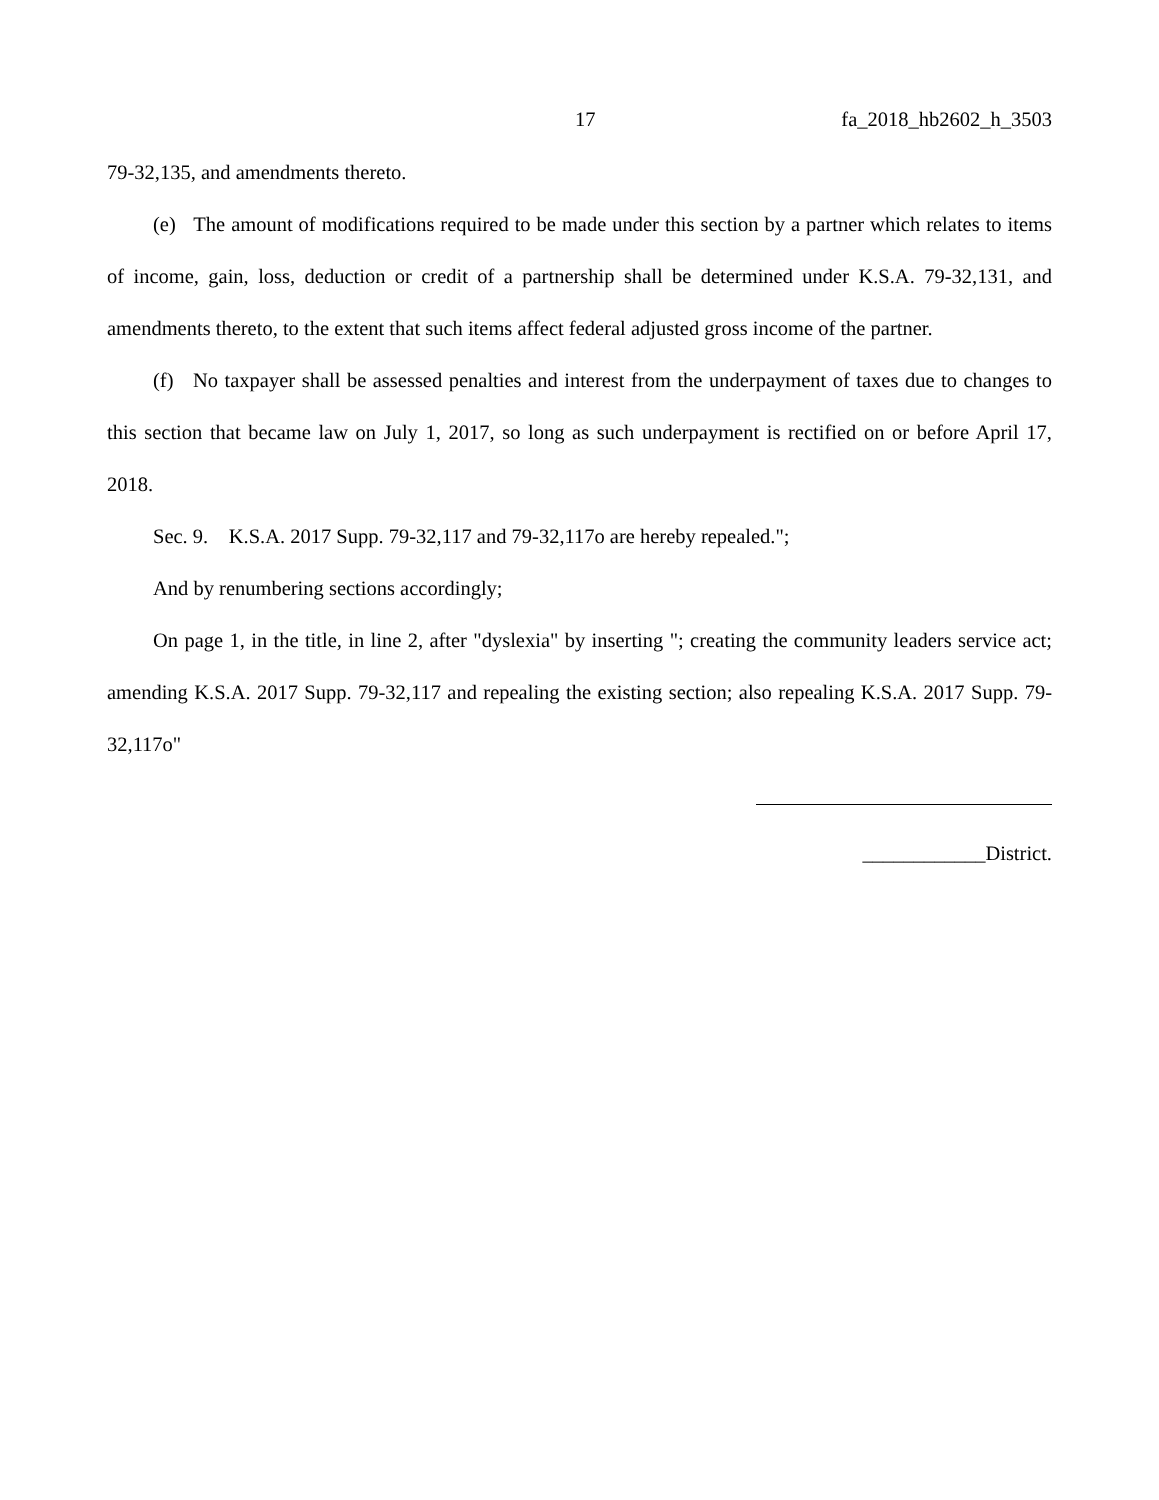17 fa_2018_hb2602_h_3503
79-32,135, and amendments thereto.
(e) The amount of modifications required to be made under this section by a partner which relates to items of income, gain, loss, deduction or credit of a partnership shall be determined under K.S.A. 79-32,131, and amendments thereto, to the extent that such items affect federal adjusted gross income of the partner.
(f) No taxpayer shall be assessed penalties and interest from the underpayment of taxes due to changes to this section that became law on July 1, 2017, so long as such underpayment is rectified on or before April 17, 2018.
Sec. 9. K.S.A. 2017 Supp. 79-32,117 and 79-32,117o are hereby repealed.";
And by renumbering sections accordingly;
On page 1, in the title, in line 2, after "dyslexia" by inserting "; creating the community leaders service act; amending K.S.A. 2017 Supp. 79-32,117 and repealing the existing section; also repealing K.S.A. 2017 Supp. 79-32,117o"
____________District.